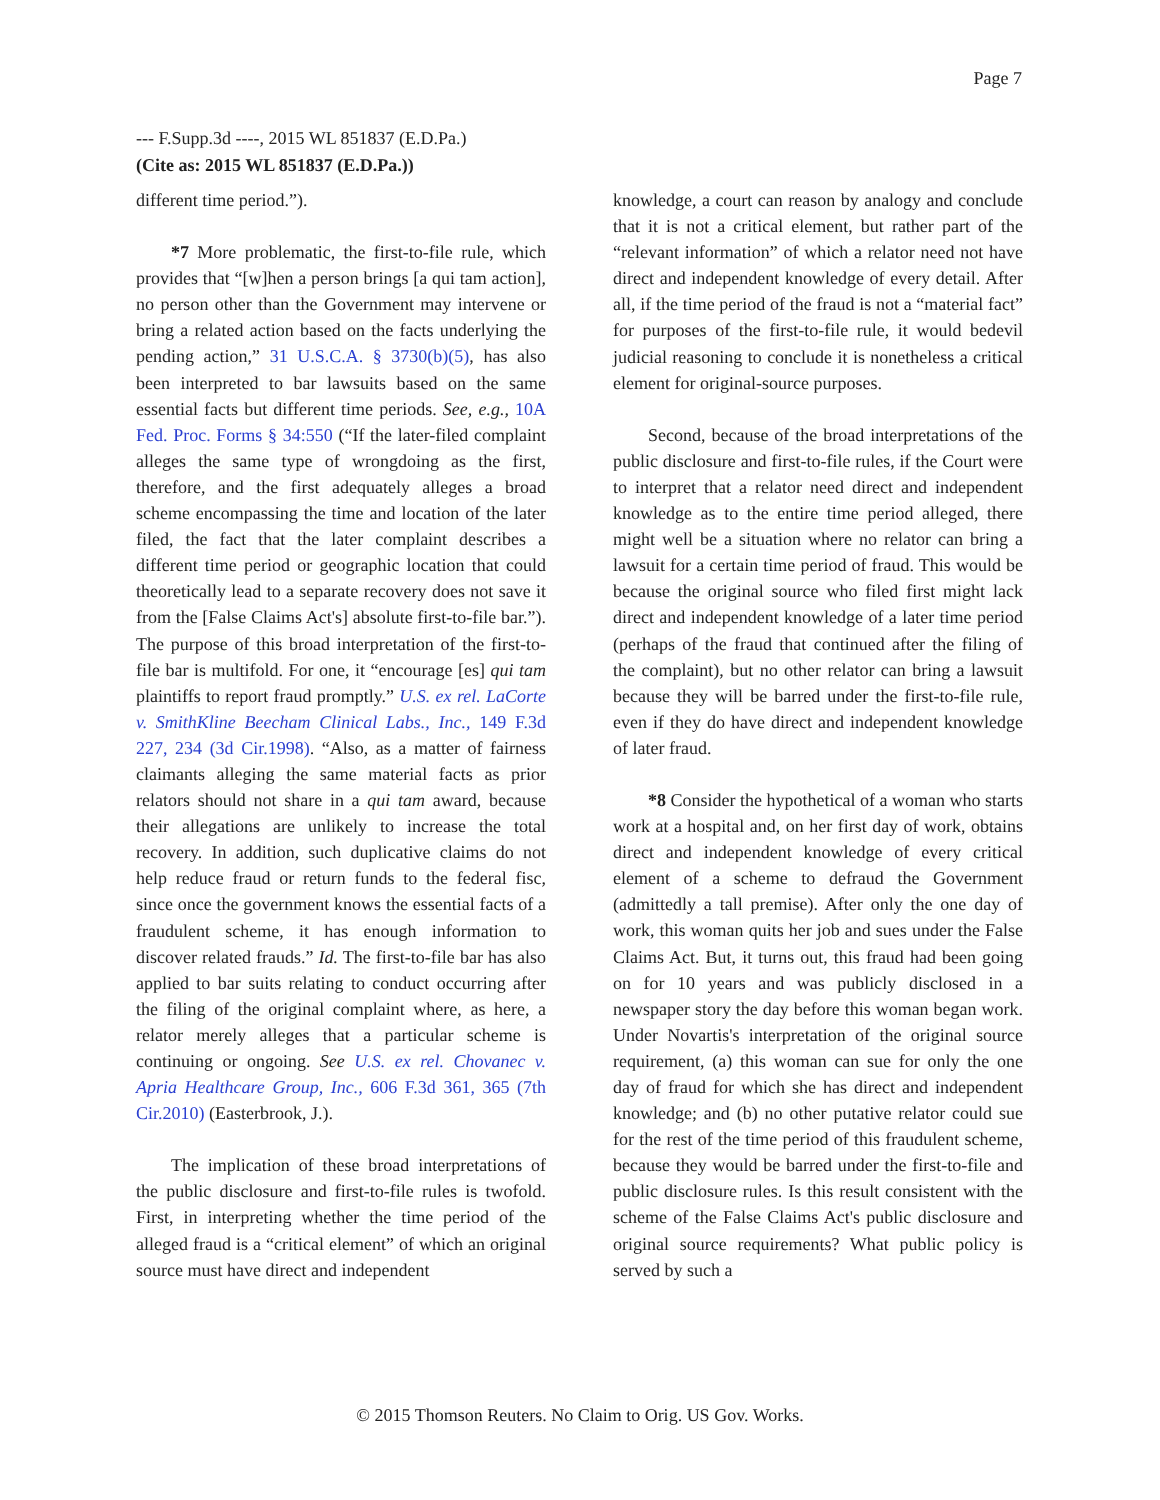Page 7
--- F.Supp.3d ----, 2015 WL 851837 (E.D.Pa.)
(Cite as: 2015 WL 851837 (E.D.Pa.))
different time period.”).
*7 More problematic, the first-to-file rule, which provides that “[w]hen a person brings [a qui tam action], no person other than the Government may intervene or bring a related action based on the facts underlying the pending action,” 31 U.S.C.A. § 3730(b)(5), has also been interpreted to bar lawsuits based on the same essential facts but different time periods. See, e.g., 10A Fed. Proc. Forms § 34:550 (“If the later-filed complaint alleges the same type of wrongdoing as the first, therefore, and the first adequately alleges a broad scheme encompassing the time and location of the later filed, the fact that the later complaint describes a different time period or geographic location that could theoretically lead to a separate recovery does not save it from the [False Claims Act's] absolute first-to-file bar.”). The purpose of this broad interpretation of the first-to-file bar is multifold. For one, it “encourage [es] qui tam plaintiffs to report fraud promptly.” U.S. ex rel. LaCorte v. SmithKline Beecham Clinical Labs., Inc., 149 F.3d 227, 234 (3d Cir.1998). “Also, as a matter of fairness claimants alleging the same material facts as prior relators should not share in a qui tam award, because their allegations are unlikely to increase the total recovery. In addition, such duplicative claims do not help reduce fraud or return funds to the federal fisc, since once the government knows the essential facts of a fraudulent scheme, it has enough information to discover related frauds.” Id. The first-to-file bar has also applied to bar suits relating to conduct occurring after the filing of the original complaint where, as here, a relator merely alleges that a particular scheme is continuing or ongoing. See U.S. ex rel. Chovanec v. Apria Healthcare Group, Inc., 606 F.3d 361, 365 (7th Cir.2010) (Easterbrook, J.).
The implication of these broad interpretations of the public disclosure and first-to-file rules is twofold. First, in interpreting whether the time period of the alleged fraud is a “critical element” of which an original source must have direct and independent
knowledge, a court can reason by analogy and conclude that it is not a critical element, but rather part of the “relevant information” of which a relator need not have direct and independent knowledge of every detail. After all, if the time period of the fraud is not a “material fact” for purposes of the first-to-file rule, it would bedevil judicial reasoning to conclude it is nonetheless a critical element for original-source purposes.
Second, because of the broad interpretations of the public disclosure and first-to-file rules, if the Court were to interpret that a relator need direct and independent knowledge as to the entire time period alleged, there might well be a situation where no relator can bring a lawsuit for a certain time period of fraud. This would be because the original source who filed first might lack direct and independent knowledge of a later time period (perhaps of the fraud that continued after the filing of the complaint), but no other relator can bring a lawsuit because they will be barred under the first-to-file rule, even if they do have direct and independent knowledge of later fraud.
*8 Consider the hypothetical of a woman who starts work at a hospital and, on her first day of work, obtains direct and independent knowledge of every critical element of a scheme to defraud the Government (admittedly a tall premise). After only the one day of work, this woman quits her job and sues under the False Claims Act. But, it turns out, this fraud had been going on for 10 years and was publicly disclosed in a newspaper story the day before this woman began work. Under Novartis's interpretation of the original source requirement, (a) this woman can sue for only the one day of fraud for which she has direct and independent knowledge; and (b) no other putative relator could sue for the rest of the time period of this fraudulent scheme, because they would be barred under the first-to-file and public disclosure rules. Is this result consistent with the scheme of the False Claims Act's public disclosure and original source requirements? What public policy is served by such a
© 2015 Thomson Reuters. No Claim to Orig. US Gov. Works.